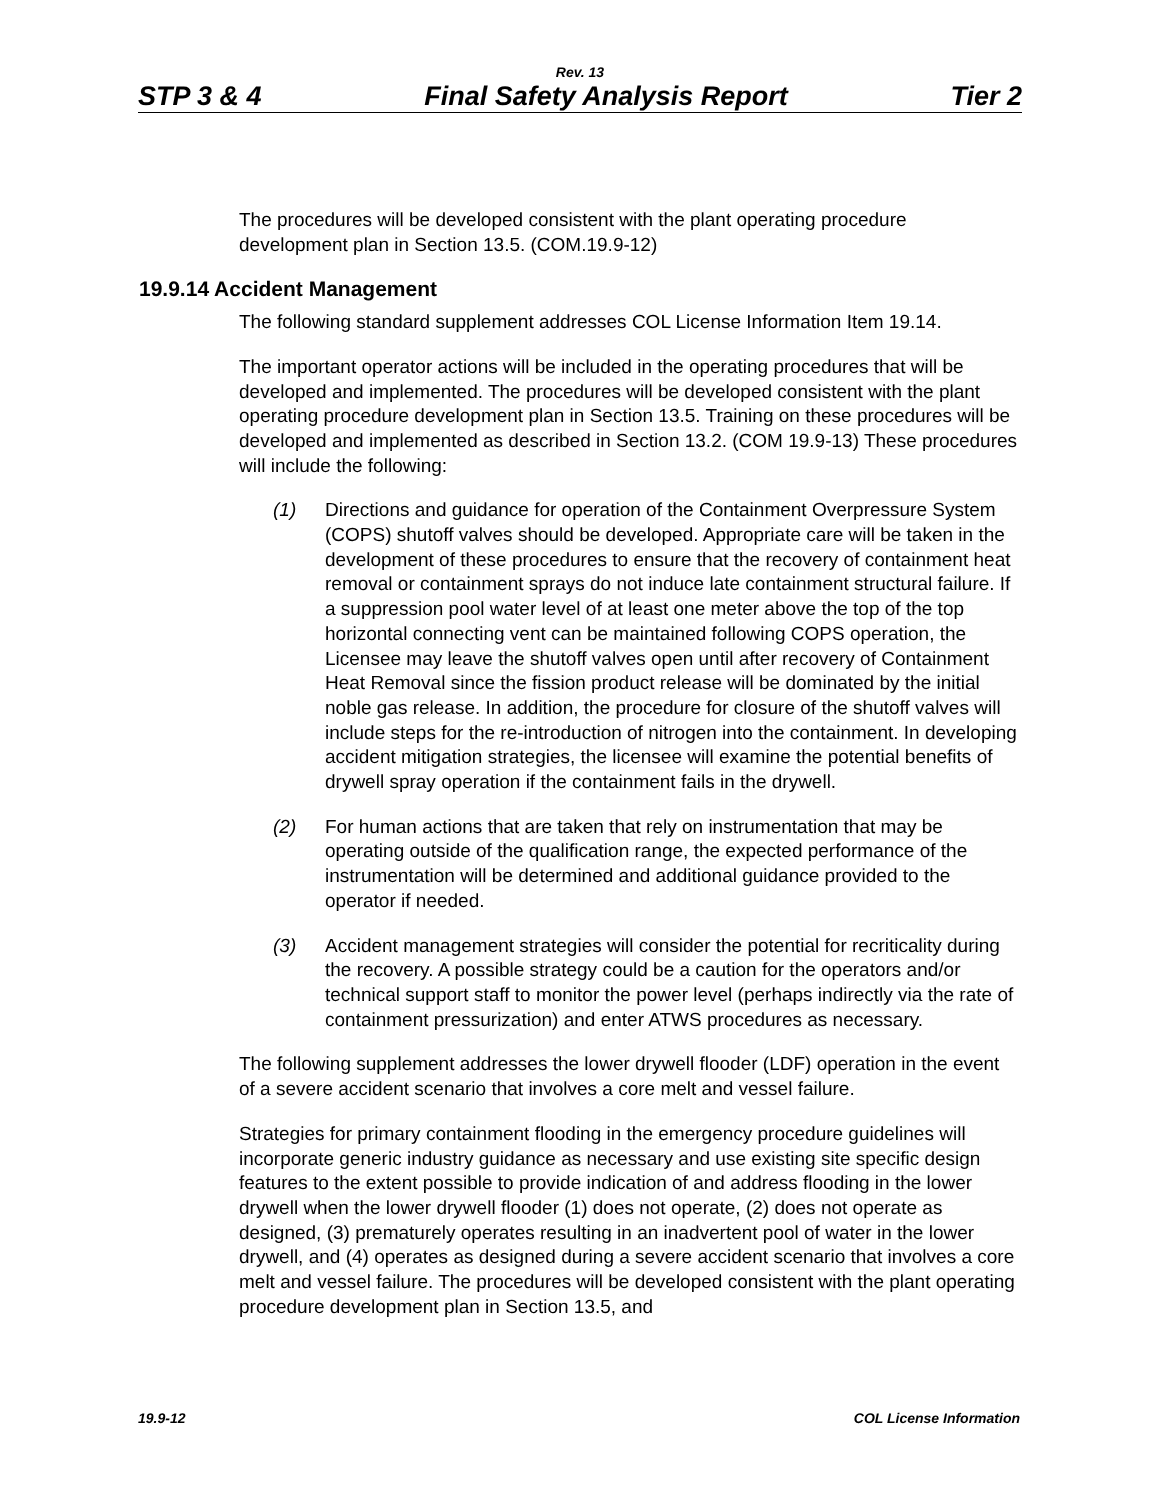Rev. 13
STP 3 & 4 Final Safety Analysis Report Tier 2
The procedures will be developed consistent with the plant operating procedure development plan in Section 13.5. (COM.19.9-12)
19.9.14 Accident Management
The following standard supplement addresses COL License Information Item 19.14.
The important operator actions will be included in the operating procedures that will be developed and implemented. The procedures will be developed consistent with the plant operating procedure development plan in Section 13.5. Training on these procedures will be developed and implemented as described in Section 13.2. (COM 19.9-13) These procedures will include the following:
(1) Directions and guidance for operation of the Containment Overpressure System (COPS) shutoff valves should be developed. Appropriate care will be taken in the development of these procedures to ensure that the recovery of containment heat removal or containment sprays do not induce late containment structural failure. If a suppression pool water level of at least one meter above the top of the top horizontal connecting vent can be maintained following COPS operation, the Licensee may leave the shutoff valves open until after recovery of Containment Heat Removal since the fission product release will be dominated by the initial noble gas release. In addition, the procedure for closure of the shutoff valves will include steps for the re-introduction of nitrogen into the containment. In developing accident mitigation strategies, the licensee will examine the potential benefits of drywell spray operation if the containment fails in the drywell.
(2) For human actions that are taken that rely on instrumentation that may be operating outside of the qualification range, the expected performance of the instrumentation will be determined and additional guidance provided to the operator if needed.
(3) Accident management strategies will consider the potential for recriticality during the recovery. A possible strategy could be a caution for the operators and/or technical support staff to monitor the power level (perhaps indirectly via the rate of containment pressurization) and enter ATWS procedures as necessary.
The following supplement addresses the lower drywell flooder (LDF) operation in the event of a severe accident scenario that involves a core melt and vessel failure.
Strategies for primary containment flooding in the emergency procedure guidelines will incorporate generic industry guidance as necessary and use existing site specific design features to the extent possible to provide indication of and address flooding in the lower drywell when the lower drywell flooder (1) does not operate, (2) does not operate as designed, (3) prematurely operates resulting in an inadvertent pool of water in the lower drywell, and (4) operates as designed during a severe accident scenario that involves a core melt and vessel failure. The procedures will be developed consistent with the plant operating procedure development plan in Section 13.5, and
19.9-12 COL License Information